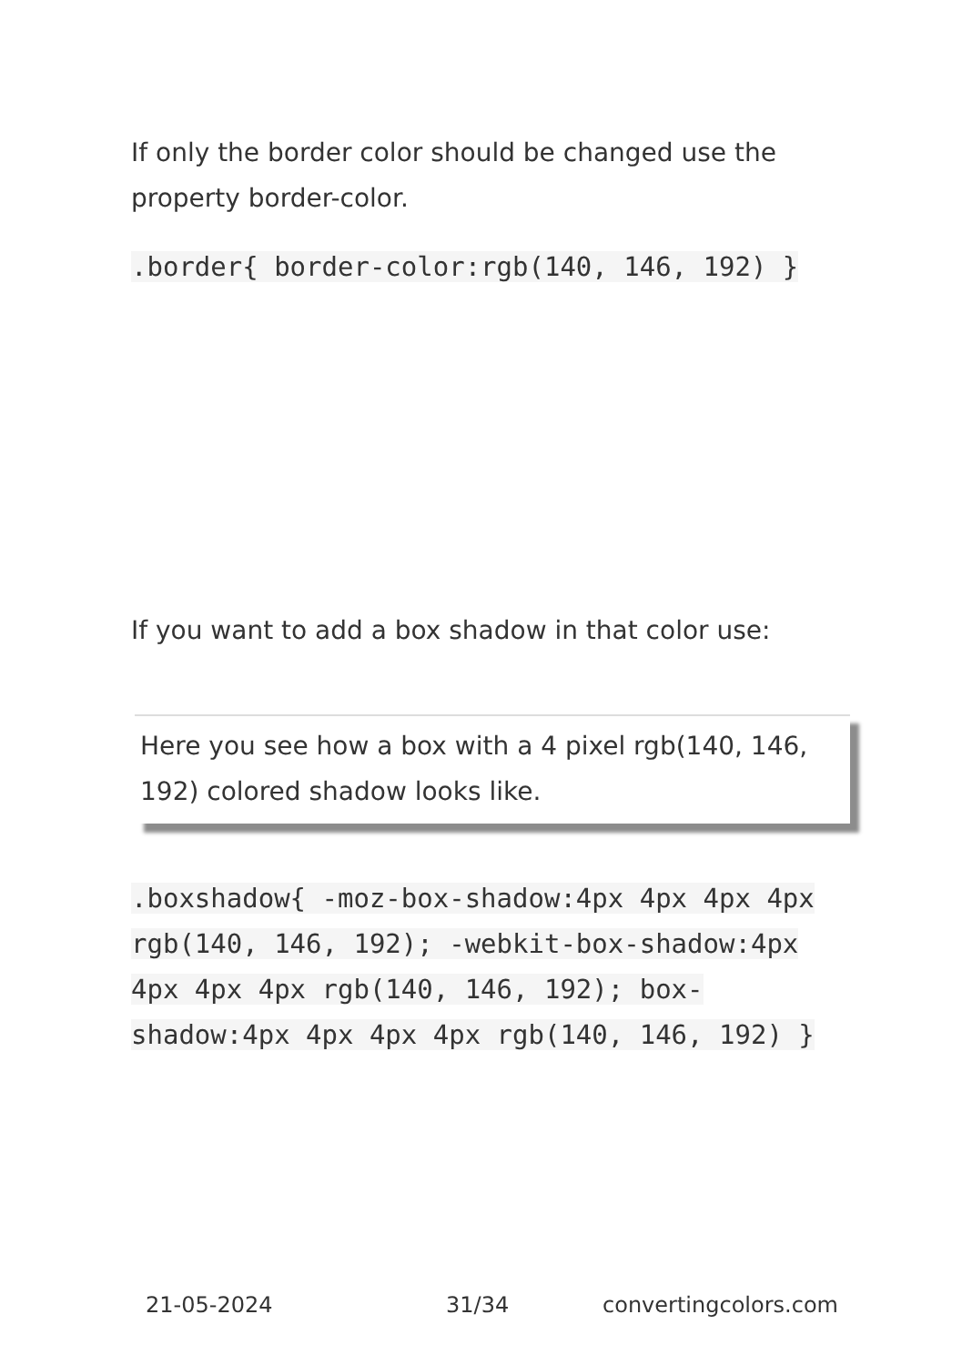If only the border color should be changed use the property border-color.
.border{ border-color:rgb(140, 146, 192) }
If you want to add a box shadow in that color use:
Here you see how a box with a 4 pixel rgb(140, 146, 192) colored shadow looks like.
.boxshadow{ -moz-box-shadow:4px 4px 4px 4px rgb(140, 146, 192); -webkit-box-shadow:4px 4px 4px 4px rgb(140, 146, 192); box-shadow:4px 4px 4px 4px rgb(140, 146, 192) }
21-05-2024 31/34 convertingcolors.com